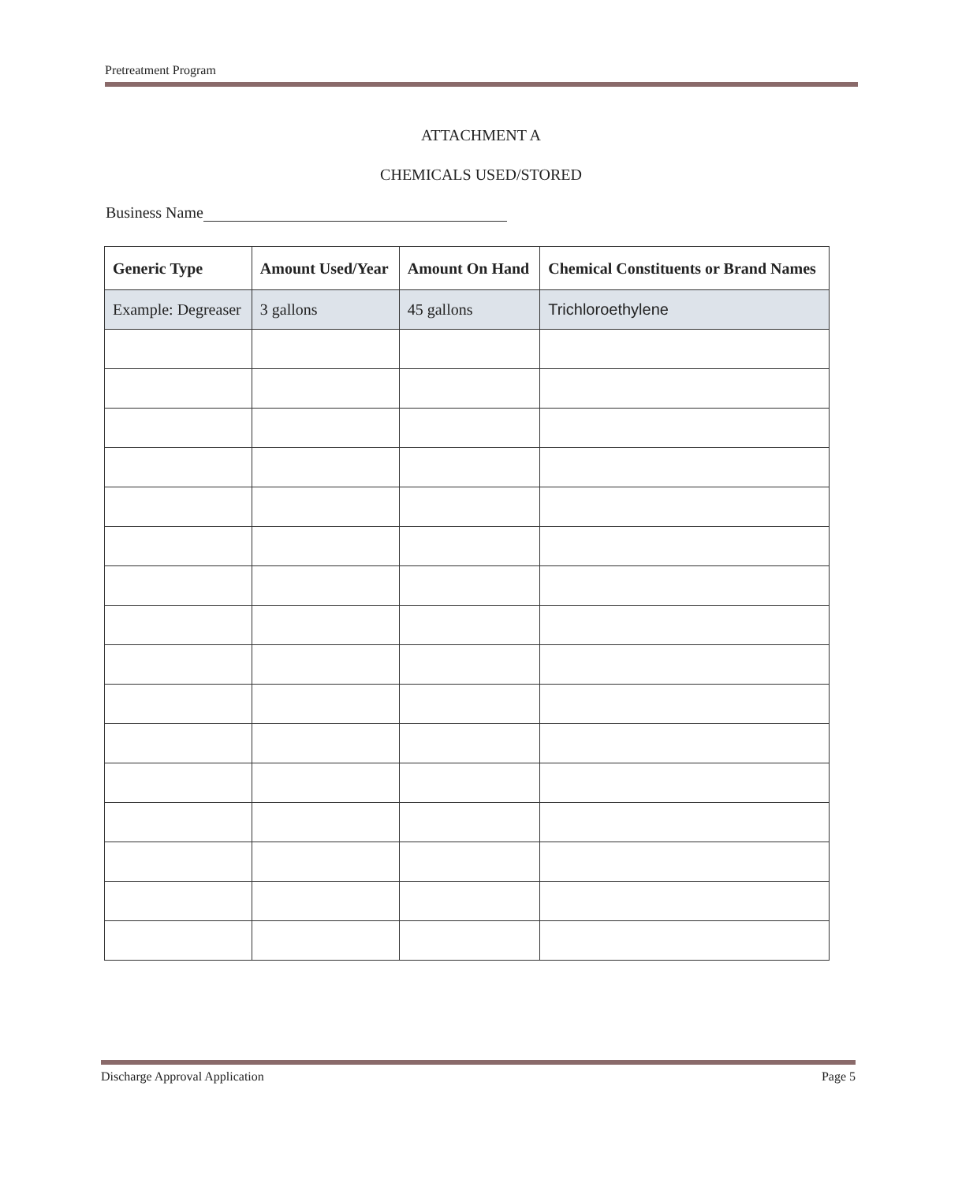Pretreatment Program
ATTACHMENT A
CHEMICALS USED/STORED
Business Name
| Generic Type | Amount Used/Year | Amount On Hand | Chemical Constituents or Brand Names |
| --- | --- | --- | --- |
| Example: Degreaser | 3 gallons | 45 gallons | Trichloroethylene |
Page 5
Discharge Approval Application